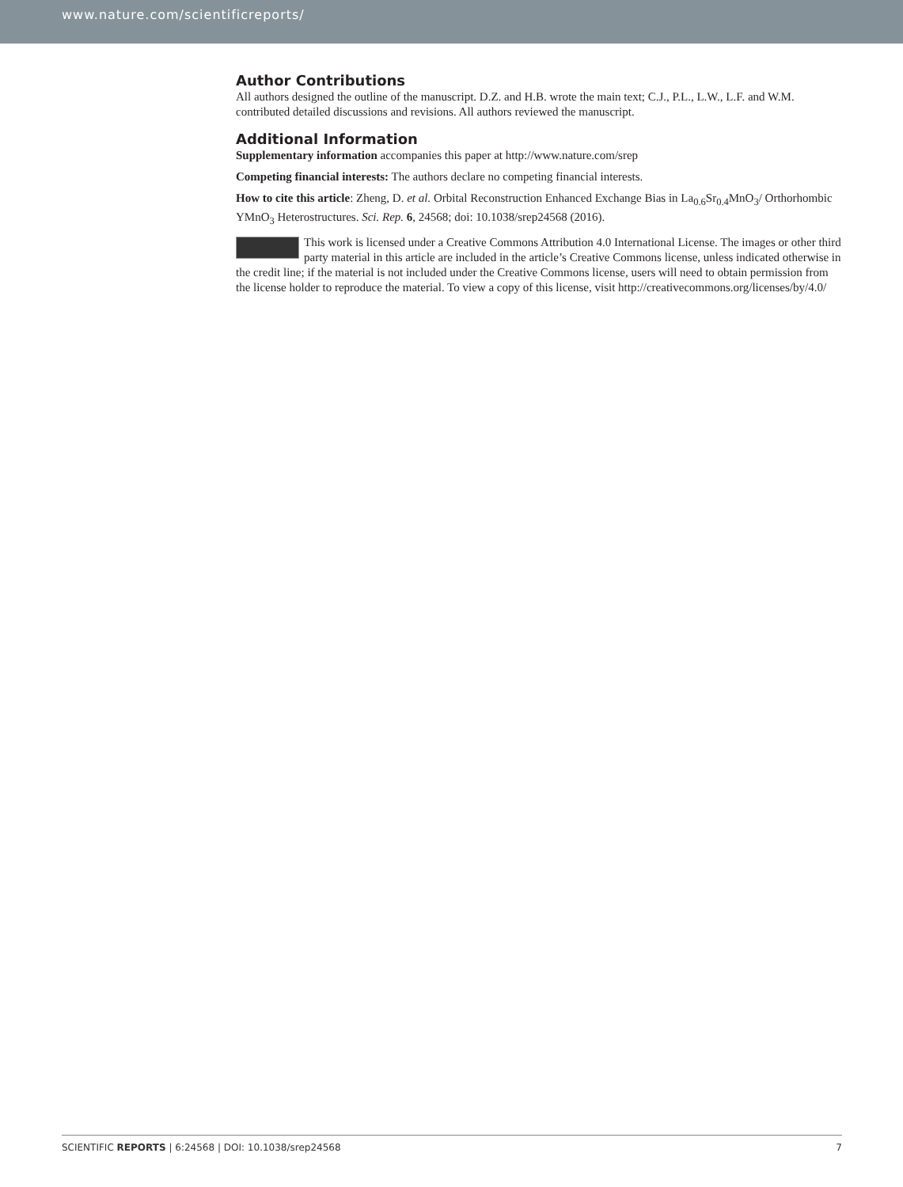www.nature.com/scientificreports/
Author Contributions
All authors designed the outline of the manuscript. D.Z. and H.B. wrote the main text; C.J., P.L., L.W., L.F. and W.M. contributed detailed discussions and revisions. All authors reviewed the manuscript.
Additional Information
Supplementary information accompanies this paper at http://www.nature.com/srep
Competing financial interests: The authors declare no competing financial interests.
How to cite this article: Zheng, D. et al. Orbital Reconstruction Enhanced Exchange Bias in La<sub>0.6</sub>Sr<sub>0.4</sub>MnO<sub>3</sub>/ Orthorhombic YMnO<sub>3</sub> Heterostructures. Sci. Rep. 6, 24568; doi: 10.1038/srep24568 (2016).
This work is licensed under a Creative Commons Attribution 4.0 International License. The images or other third party material in this article are included in the article’s Creative Commons license, unless indicated otherwise in the credit line; if the material is not included under the Creative Commons license, users will need to obtain permission from the license holder to reproduce the material. To view a copy of this license, visit http://creativecommons.org/licenses/by/4.0/
SCIENTIFIC REPORTS | 6:24568 | DOI: 10.1038/srep24568 7